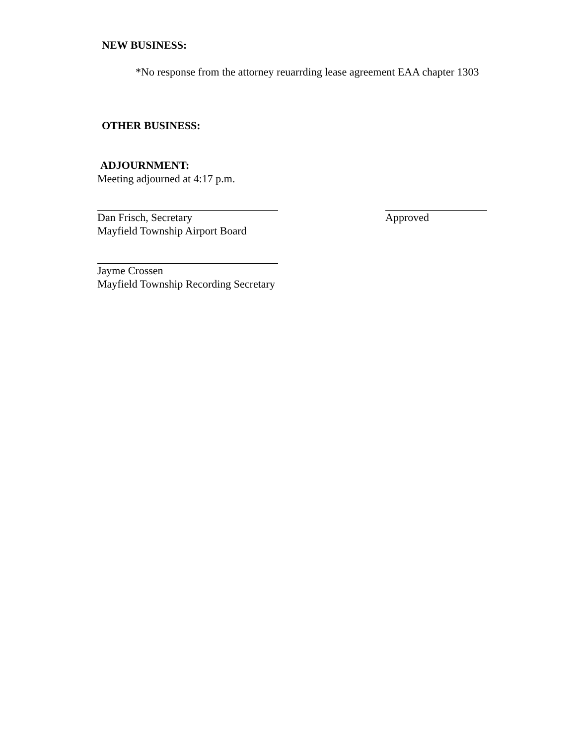NEW BUSINESS:
*No response from the attorney reuarrding lease agreement EAA chapter 1303
OTHER BUSINESS:
ADJOURNMENT:
Meeting adjourned at 4:17 p.m.
Dan Frisch, Secretary
Mayfield Township Airport Board
Approved
Jayme Crossen
Mayfield Township Recording Secretary